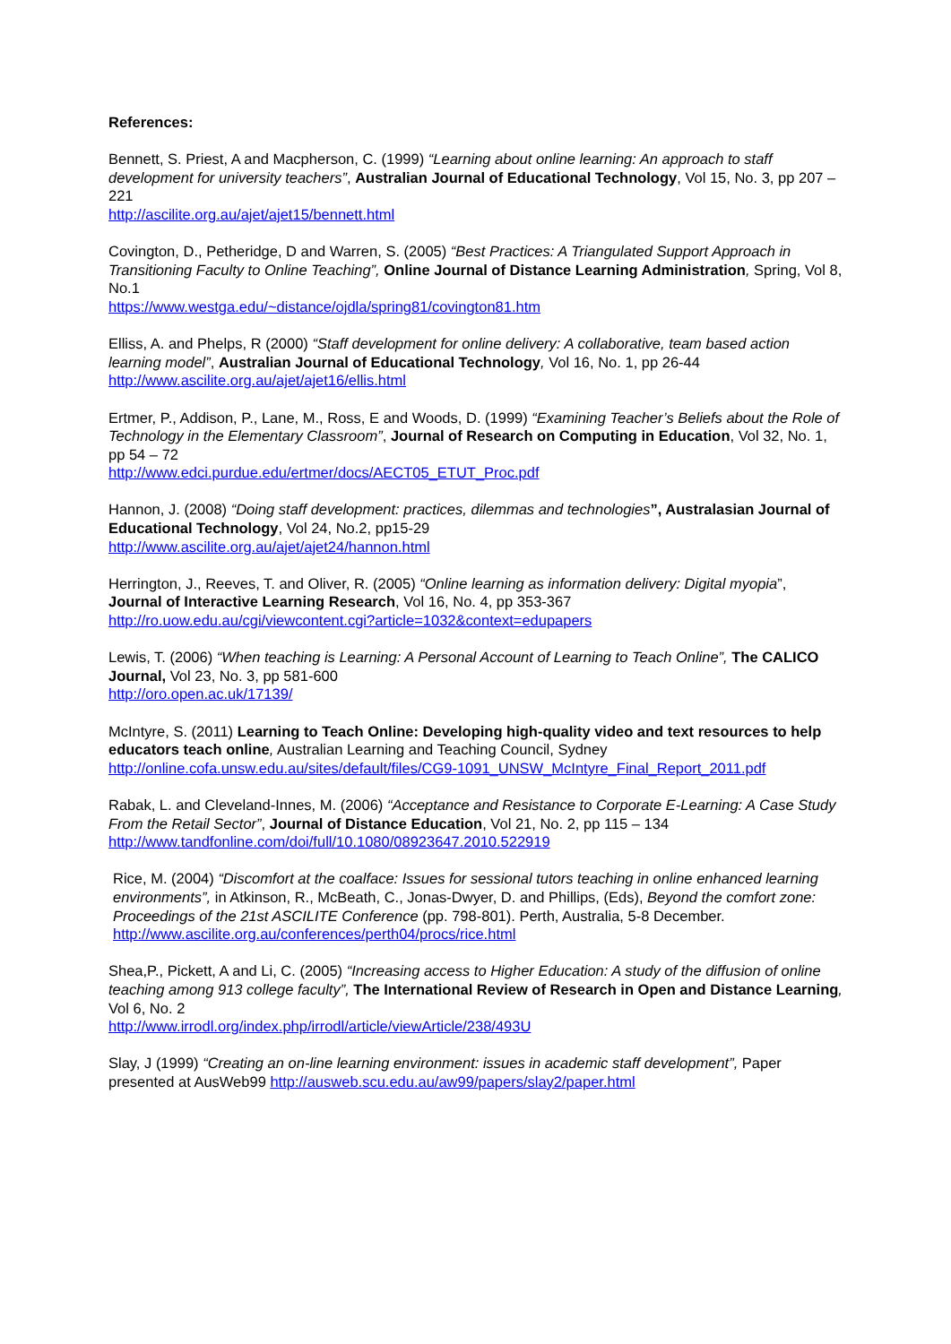References:
Bennett, S. Priest, A and Macpherson, C. (1999) “Learning about online learning: An approach to staff development for university teachers”, Australian Journal of Educational Technology, Vol 15, No. 3, pp 207 – 221
http://ascilite.org.au/ajet/ajet15/bennett.html
Covington, D., Petheridge, D and Warren, S. (2005) “Best Practices: A Triangulated Support Approach in Transitioning Faculty to Online Teaching”, Online Journal of Distance Learning Administration, Spring, Vol 8, No.1
https://www.westga.edu/~distance/ojdla/spring81/covington81.htm
Elliss, A. and Phelps, R (2000) “Staff development for online delivery: A collaborative, team based action learning model”, Australian Journal of Educational Technology, Vol 16, No. 1, pp 26-44
http://www.ascilite.org.au/ajet/ajet16/ellis.html
Ertmer, P., Addison, P., Lane, M., Ross, E and Woods, D. (1999) “Examining Teacher’s Beliefs about the Role of Technology in the Elementary Classroom”, Journal of Research on Computing in Education, Vol 32, No. 1, pp 54 – 72
http://www.edci.purdue.edu/ertmer/docs/AECT05_ETUT_Proc.pdf
Hannon, J. (2008) “Doing staff development: practices, dilemmas and technologies”, Australasian Journal of Educational Technology, Vol 24, No.2, pp15-29
http://www.ascilite.org.au/ajet/ajet24/hannon.html
Herrington, J., Reeves, T. and Oliver, R. (2005) “Online learning as information delivery: Digital myopia”, Journal of Interactive Learning Research, Vol 16, No. 4, pp 353-367
http://ro.uow.edu.au/cgi/viewcontent.cgi?article=1032&context=edupapers
Lewis, T. (2006) “When teaching is Learning: A Personal Account of Learning to Teach Online”, The CALICO Journal, Vol 23, No. 3, pp 581-600
http://oro.open.ac.uk/17139/
McIntyre, S. (2011) Learning to Teach Online: Developing high-quality video and text resources to help educators teach online, Australian Learning and Teaching Council, Sydney
http://online.cofa.unsw.edu.au/sites/default/files/CG9-1091_UNSW_McIntyre_Final_Report_2011.pdf
Rabak, L. and Cleveland-Innes, M. (2006) “Acceptance and Resistance to Corporate E-Learning: A Case Study From the Retail Sector”, Journal of Distance Education, Vol 21, No. 2, pp 115 – 134
http://www.tandfonline.com/doi/full/10.1080/08923647.2010.522919
Rice, M. (2004) “Discomfort at the coalface: Issues for sessional tutors teaching in online enhanced learning environments”, in Atkinson, R., McBeath, C., Jonas-Dwyer, D. and Phillips, (Eds), Beyond the comfort zone: Proceedings of the 21st ASCILITE Conference (pp. 798-801). Perth, Australia, 5-8 December. http://www.ascilite.org.au/conferences/perth04/procs/rice.html
Shea,P., Pickett, A and Li, C. (2005) “Increasing access to Higher Education: A study of the diffusion of online teaching among 913 college faculty”, The International Review of Research in Open and Distance Learning, Vol 6, No. 2
http://www.irrodl.org/index.php/irrodl/article/viewArticle/238/493U
Slay, J (1999) “Creating an on-line learning environment: issues in academic staff development”, Paper presented at AusWeb99 http://ausweb.scu.edu.au/aw99/papers/slay2/paper.html